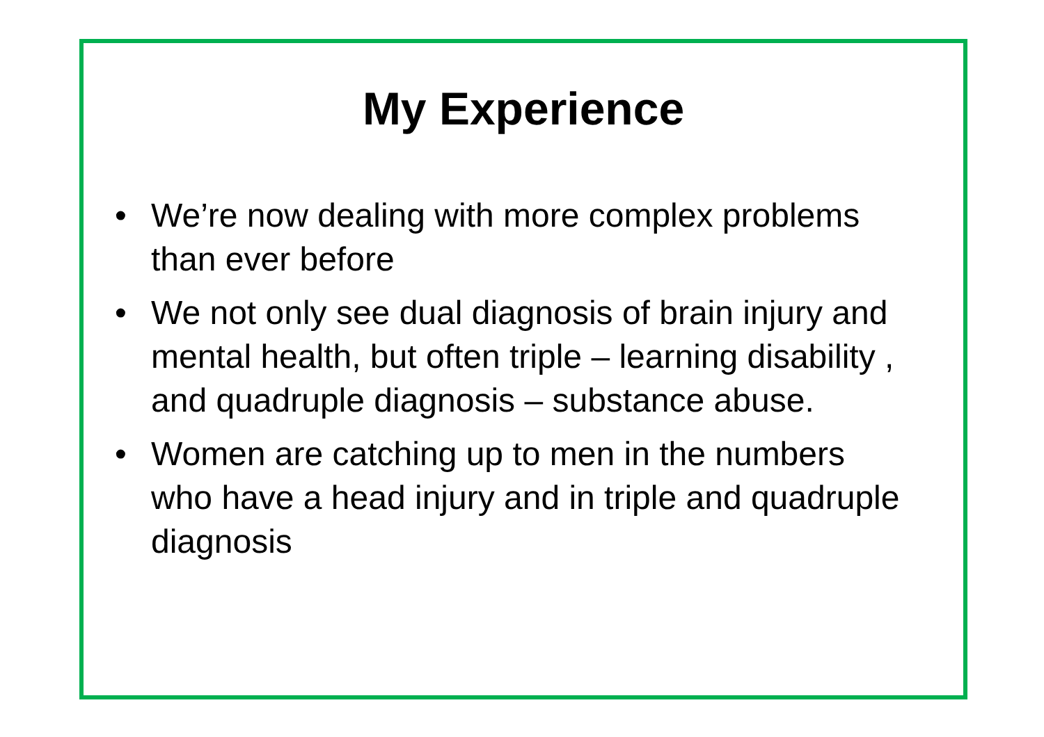My Experience
• We’re now dealing with more complex problems than ever before
• We not only see dual diagnosis of brain injury and mental health, but often triple – learning disability , and quadruple diagnosis – substance abuse.
• Women are catching up to men in the numbers who have a head injury and in triple and quadruple diagnosis